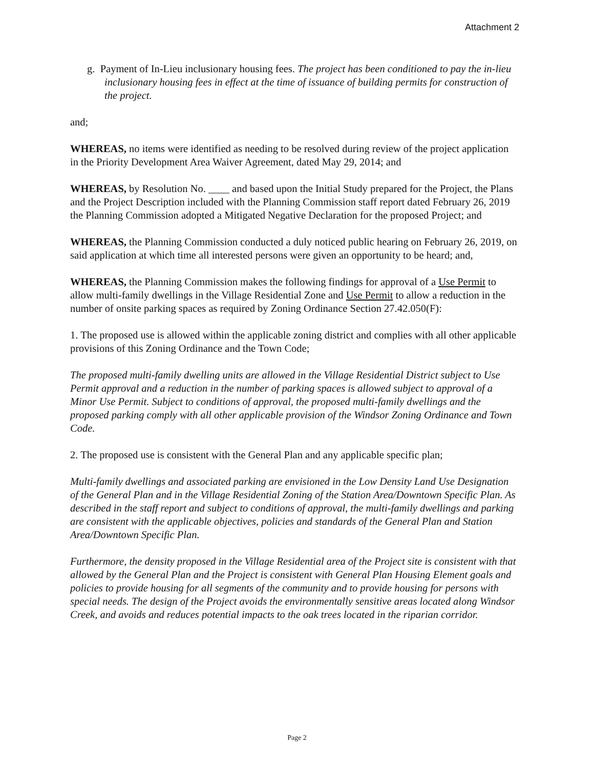Attachment 2
g. Payment of In-Lieu inclusionary housing fees. The project has been conditioned to pay the in-lieu inclusionary housing fees in effect at the time of issuance of building permits for construction of the project.
and;
WHEREAS, no items were identified as needing to be resolved during review of the project application in the Priority Development Area Waiver Agreement, dated May 29, 2014; and
WHEREAS, by Resolution No. ____ and based upon the Initial Study prepared for the Project, the Plans and the Project Description included with the Planning Commission staff report dated February 26, 2019 the Planning Commission adopted a Mitigated Negative Declaration for the proposed Project; and
WHEREAS, the Planning Commission conducted a duly noticed public hearing on February 26, 2019, on said application at which time all interested persons were given an opportunity to be heard; and,
WHEREAS, the Planning Commission makes the following findings for approval of a Use Permit to allow multi-family dwellings in the Village Residential Zone and Use Permit to allow a reduction in the number of onsite parking spaces as required by Zoning Ordinance Section 27.42.050(F):
1. The proposed use is allowed within the applicable zoning district and complies with all other applicable provisions of this Zoning Ordinance and the Town Code;
The proposed multi-family dwelling units are allowed in the Village Residential District subject to Use Permit approval and a reduction in the number of parking spaces is allowed subject to approval of a Minor Use Permit. Subject to conditions of approval, the proposed multi-family dwellings and the proposed parking comply with all other applicable provision of the Windsor Zoning Ordinance and Town Code.
2. The proposed use is consistent with the General Plan and any applicable specific plan;
Multi-family dwellings and associated parking are envisioned in the Low Density Land Use Designation of the General Plan and in the Village Residential Zoning of the Station Area/Downtown Specific Plan. As described in the staff report and subject to conditions of approval, the multi-family dwellings and parking are consistent with the applicable objectives, policies and standards of the General Plan and Station Area/Downtown Specific Plan.
Furthermore, the density proposed in the Village Residential area of the Project site is consistent with that allowed by the General Plan and the Project is consistent with General Plan Housing Element goals and policies to provide housing for all segments of the community and to provide housing for persons with special needs. The design of the Project avoids the environmentally sensitive areas located along Windsor Creek, and avoids and reduces potential impacts to the oak trees located in the riparian corridor.
Page 2